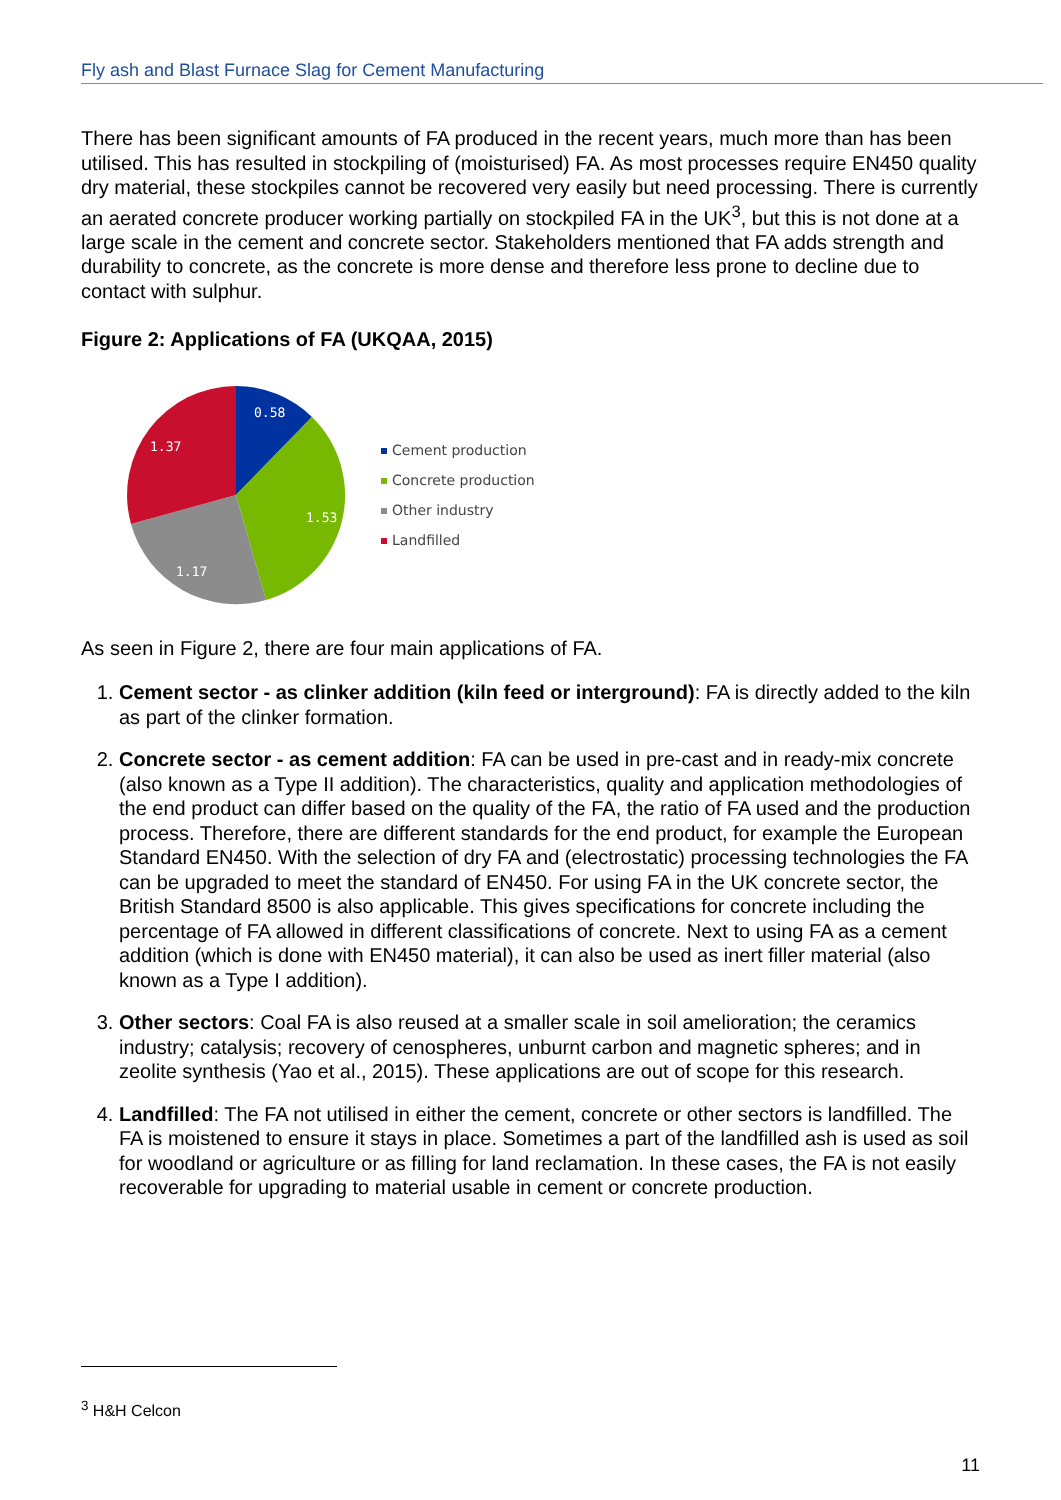Fly ash and Blast Furnace Slag for Cement Manufacturing
There has been significant amounts of FA produced in the recent years, much more than has been utilised. This has resulted in stockpiling of (moisturised) FA. As most processes require EN450 quality dry material, these stockpiles cannot be recovered very easily but need processing. There is currently an aerated concrete producer working partially on stockpiled FA in the UK<sup>3</sup>, but this is not done at a large scale in the cement and concrete sector. Stakeholders mentioned that FA adds strength and durability to concrete, as the concrete is more dense and therefore less prone to decline due to contact with sulphur.
Figure 2: Applications of FA (UKQAA, 2015)
0.58
1.53
1.17
1.37
Cement production
Concrete production
Other industry
Landfilled
As seen in Figure 2, there are four main applications of FA.
1. Cement sector - as clinker addition (kiln feed or interground): FA is directly added to the kiln as part of the clinker formation.
2. Concrete sector - as cement addition: FA can be used in pre-cast and in ready-mix concrete (also known as a Type II addition). The characteristics, quality and application methodologies of the end product can differ based on the quality of the FA, the ratio of FA used and the production process. Therefore, there are different standards for the end product, for example the European Standard EN450. With the selection of dry FA and (electrostatic) processing technologies the FA can be upgraded to meet the standard of EN450. For using FA in the UK concrete sector, the British Standard 8500 is also applicable. This gives specifications for concrete including the percentage of FA allowed in different classifications of concrete. Next to using FA as a cement addition (which is done with EN450 material), it can also be used as inert filler material (also known as a Type I addition).
3. Other sectors: Coal FA is also reused at a smaller scale in soil amelioration; the ceramics industry; catalysis; recovery of cenospheres, unburnt carbon and magnetic spheres; and in zeolite synthesis (Yao et al., 2015). These applications are out of scope for this research.
4. Landfilled: The FA not utilised in either the cement, concrete or other sectors is landfilled. The FA is moistened to ensure it stays in place. Sometimes a part of the landfilled ash is used as soil for woodland or agriculture or as filling for land reclamation. In these cases, the FA is not easily recoverable for upgrading to material usable in cement or concrete production.
<sup>3</sup> H&H Celcon
11